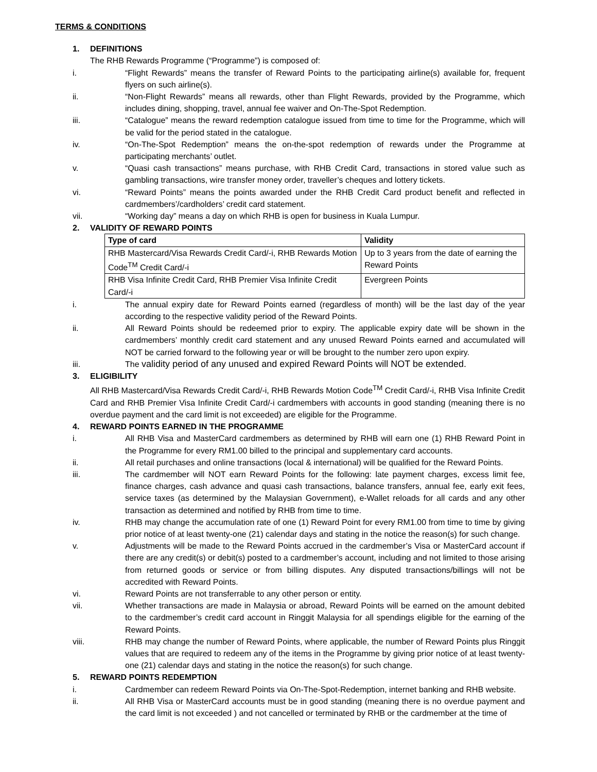TERMS & CONDITIONS
1. DEFINITIONS
The RHB Rewards Programme (“Programme”) is composed of:
i. “Flight Rewards” means the transfer of Reward Points to the participating airline(s) available for, frequent flyers on such airline(s).
ii. “Non-Flight Rewards” means all rewards, other than Flight Rewards, provided by the Programme, which includes dining, shopping, travel, annual fee waiver and On-The-Spot Redemption.
iii. “Catalogue” means the reward redemption catalogue issued from time to time for the Programme, which will be valid for the period stated in the catalogue.
iv. “On-The-Spot Redemption” means the on-the-spot redemption of rewards under the Programme at participating merchants’ outlet.
v. “Quasi cash transactions” means purchase, with RHB Credit Card, transactions in stored value such as gambling transactions, wire transfer money order, traveller’s cheques and lottery tickets.
vi. “Reward Points” means the points awarded under the RHB Credit Card product benefit and reflected in cardmembers’/cardholders’ credit card statement.
vii. “Working day” means a day on which RHB is open for business in Kuala Lumpur.
2. VALIDITY OF REWARD POINTS
| Type of card | Validity |
| --- | --- |
| RHB Mastercard/Visa Rewards Credit Card/-i, RHB Rewards Motion Code<sup>TM</sup> Credit Card/-i | Up to 3 years from the date of earning the Reward Points |
| RHB Visa Infinite Credit Card, RHB Premier Visa Infinite Credit Card/-i | Evergreen Points |
i. The annual expiry date for Reward Points earned (regardless of month) will be the last day of the year according to the respective validity period of the Reward Points.
ii. All Reward Points should be redeemed prior to expiry. The applicable expiry date will be shown in the cardmembers’ monthly credit card statement and any unused Reward Points earned and accumulated will NOT be carried forward to the following year or will be brought to the number zero upon expiry.
iii. The validity period of any unused and expired Reward Points will NOT be extended.
3. ELIGIBILITY
All RHB Mastercard/Visa Rewards Credit Card/-i, RHB Rewards Motion Code<sup>TM</sup> Credit Card/-i, RHB Visa Infinite Credit Card and RHB Premier Visa Infinite Credit Card/-i cardmembers with accounts in good standing (meaning there is no overdue payment and the card limit is not exceeded) are eligible for the Programme.
4. REWARD POINTS EARNED IN THE PROGRAMME
i. All RHB Visa and MasterCard cardmembers as determined by RHB will earn one (1) RHB Reward Point in the Programme for every RM1.00 billed to the principal and supplementary card accounts.
ii. All retail purchases and online transactions (local & international) will be qualified for the Reward Points.
iii. The cardmember will NOT earn Reward Points for the following: late payment charges, excess limit fee, finance charges, cash advance and quasi cash transactions, balance transfers, annual fee, early exit fees, service taxes (as determined by the Malaysian Government), e-Wallet reloads for all cards and any other transaction as determined and notified by RHB from time to time.
iv. RHB may change the accumulation rate of one (1) Reward Point for every RM1.00 from time to time by giving prior notice of at least twenty-one (21) calendar days and stating in the notice the reason(s) for such change.
v. Adjustments will be made to the Reward Points accrued in the cardmember’s Visa or MasterCard account if there are any credit(s) or debit(s) posted to a cardmember’s account, including and not limited to those arising from returned goods or service or from billing disputes. Any disputed transactions/billings will not be accredited with Reward Points.
vi. Reward Points are not transferrable to any other person or entity.
vii. Whether transactions are made in Malaysia or abroad, Reward Points will be earned on the amount debited to the cardmember’s credit card account in Ringgit Malaysia for all spendings eligible for the earning of the Reward Points.
viii. RHB may change the number of Reward Points, where applicable, the number of Reward Points plus Ringgit values that are required to redeem any of the items in the Programme by giving prior notice of at least twenty-one (21) calendar days and stating in the notice the reason(s) for such change.
5. REWARD POINTS REDEMPTION
i. Cardmember can redeem Reward Points via On-The-Spot-Redemption, internet banking and RHB website.
ii. All RHB Visa or MasterCard accounts must be in good standing (meaning there is no overdue payment and the card limit is not exceeded ) and not cancelled or terminated by RHB or the cardmember at the time of